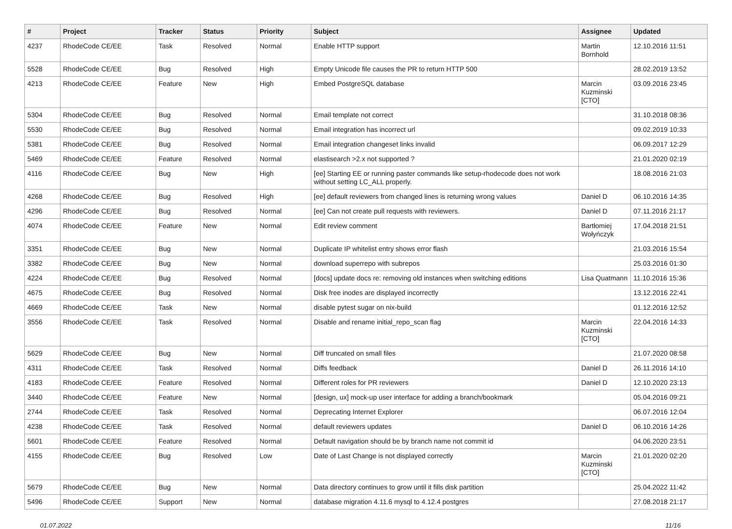| # | Project | Tracker | Status | Priority | Subject | Assignee | Updated |
| --- | --- | --- | --- | --- | --- | --- | --- |
| 4237 | RhodeCode CE/EE | Task | Resolved | Normal | Enable HTTP support | Martin Bornhold | 12.10.2016 11:51 |
| 5528 | RhodeCode CE/EE | Bug | Resolved | High | Empty Unicode file causes the PR to return HTTP 500 | | 28.02.2019 13:52 |
| 4213 | RhodeCode CE/EE | Feature | New | High | Embed PostgreSQL database | Marcin Kuzminski [CTO] | 03.09.2016 23:45 |
| 5304 | RhodeCode CE/EE | Bug | Resolved | Normal | Email template not correct | | 31.10.2018 08:36 |
| 5530 | RhodeCode CE/EE | Bug | Resolved | Normal | Email integration has incorrect url | | 09.02.2019 10:33 |
| 5381 | RhodeCode CE/EE | Bug | Resolved | Normal | Email integration changeset links invalid | | 06.09.2017 12:29 |
| 5469 | RhodeCode CE/EE | Feature | Resolved | Normal | elastisearch >2.x not supported ? | | 21.01.2020 02:19 |
| 4116 | RhodeCode CE/EE | Bug | New | High | [ee] Starting EE or running paster commands like setup-rhodecode does not work without setting LC_ALL properly. | | 18.08.2016 21:03 |
| 4268 | RhodeCode CE/EE | Bug | Resolved | High | [ee] default reviewers from changed lines is returning wrong values | Daniel D | 06.10.2016 14:35 |
| 4296 | RhodeCode CE/EE | Bug | Resolved | Normal | [ee] Can not create pull requests with reviewers. | Daniel D | 07.11.2016 21:17 |
| 4074 | RhodeCode CE/EE | Feature | New | Normal | Edit review comment | Bartłomiej Wołyńczyk | 17.04.2018 21:51 |
| 3351 | RhodeCode CE/EE | Bug | New | Normal | Duplicate IP whitelist entry shows error flash | | 21.03.2016 15:54 |
| 3382 | RhodeCode CE/EE | Bug | New | Normal | download superrepo with subrepos | | 25.03.2016 01:30 |
| 4224 | RhodeCode CE/EE | Bug | Resolved | Normal | [docs] update docs re: removing old instances when switching editions | Lisa Quatmann | 11.10.2016 15:36 |
| 4675 | RhodeCode CE/EE | Bug | Resolved | Normal | Disk free inodes are displayed incorrectly | | 13.12.2016 22:41 |
| 4669 | RhodeCode CE/EE | Task | New | Normal | disable pytest sugar on nix-build | | 01.12.2016 12:52 |
| 3556 | RhodeCode CE/EE | Task | Resolved | Normal | Disable and rename initial_repo_scan flag | Marcin Kuzminski [CTO] | 22.04.2016 14:33 |
| 5629 | RhodeCode CE/EE | Bug | New | Normal | Diff truncated on small files | | 21.07.2020 08:58 |
| 4311 | RhodeCode CE/EE | Task | Resolved | Normal | Diffs feedback | Daniel D | 26.11.2016 14:10 |
| 4183 | RhodeCode CE/EE | Feature | Resolved | Normal | Different roles for PR reviewers | Daniel D | 12.10.2020 23:13 |
| 3440 | RhodeCode CE/EE | Feature | New | Normal | [design, ux] mock-up user interface for adding a branch/bookmark | | 05.04.2016 09:21 |
| 2744 | RhodeCode CE/EE | Task | Resolved | Normal | Deprecating Internet Explorer | | 06.07.2016 12:04 |
| 4238 | RhodeCode CE/EE | Task | Resolved | Normal | default reviewers updates | Daniel D | 06.10.2016 14:26 |
| 5601 | RhodeCode CE/EE | Feature | Resolved | Normal | Default navigation should be by branch name not commit id | | 04.06.2020 23:51 |
| 4155 | RhodeCode CE/EE | Bug | Resolved | Low | Date of Last Change is not displayed correctly | Marcin Kuzminski [CTO] | 21.01.2020 02:20 |
| 5679 | RhodeCode CE/EE | Bug | New | Normal | Data directory continues to grow until it fills disk partition | | 25.04.2022 11:42 |
| 5496 | RhodeCode CE/EE | Support | New | Normal | database migration 4.11.6 mysql to 4.12.4 postgres | | 27.08.2018 21:17 |
01.07.2022 11/16